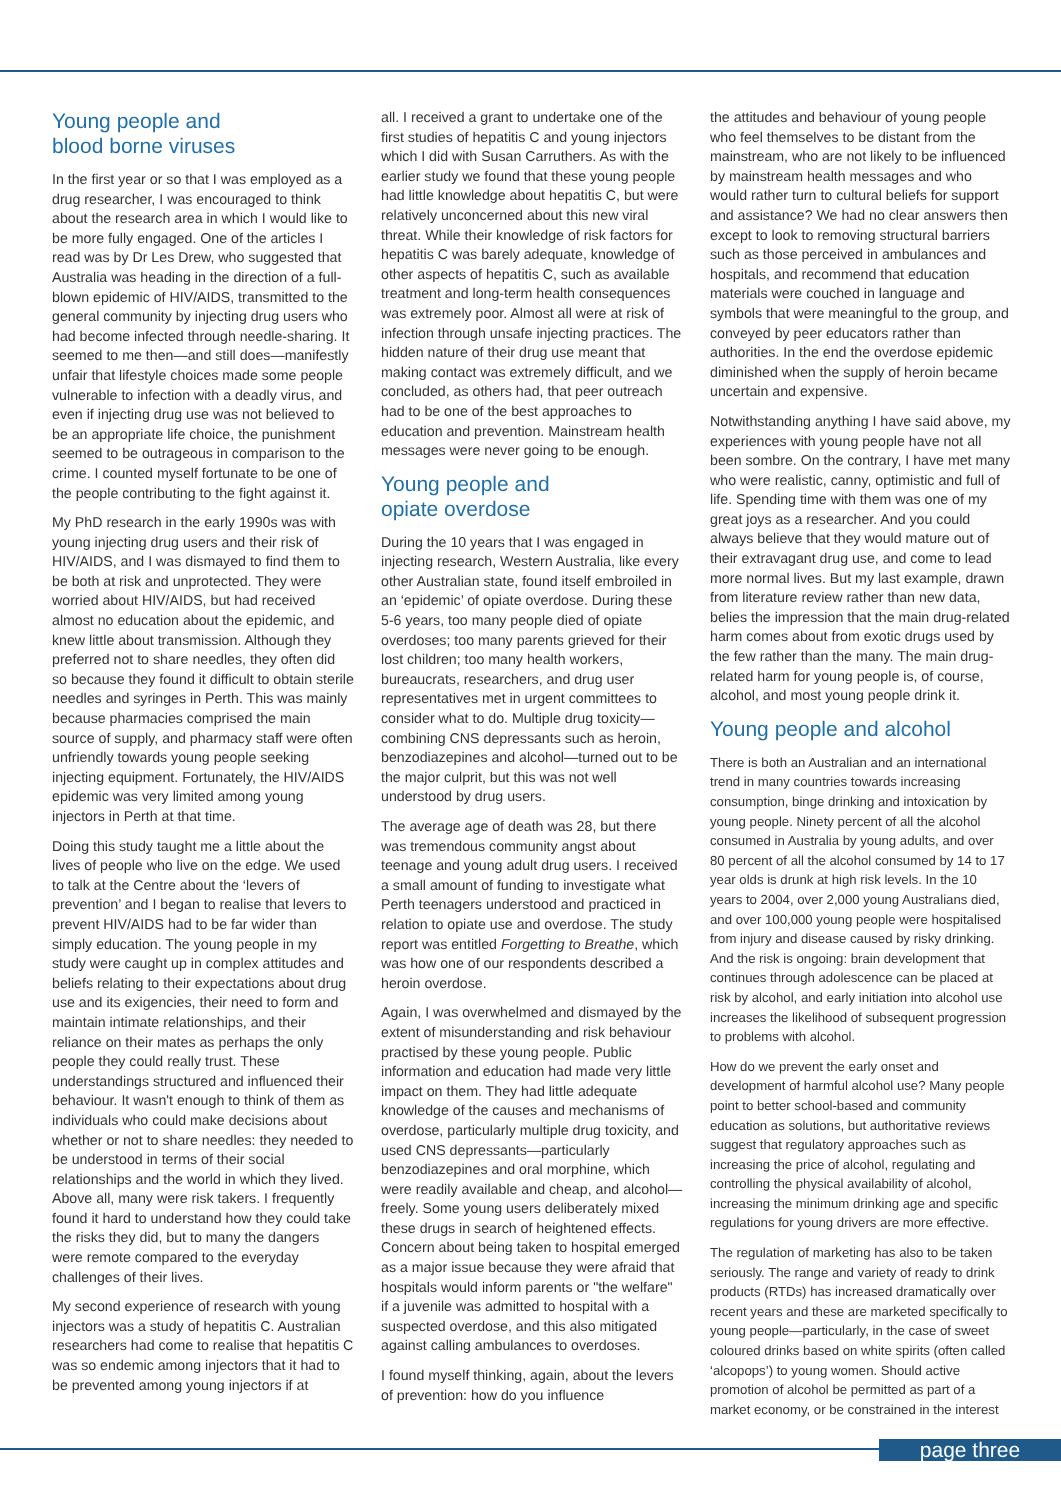Young people and
blood borne viruses
In the first year or so that I was employed as a drug researcher, I was encouraged to think about the research area in which I would like to be more fully engaged. One of the articles I read was by Dr Les Drew, who suggested that Australia was heading in the direction of a full-blown epidemic of HIV/AIDS, transmitted to the general community by injecting drug users who had become infected through needle-sharing. It seemed to me then—and still does—manifestly unfair that lifestyle choices made some people vulnerable to infection with a deadly virus, and even if injecting drug use was not believed to be an appropriate life choice, the punishment seemed to be outrageous in comparison to the crime. I counted myself fortunate to be one of the people contributing to the fight against it.
My PhD research in the early 1990s was with young injecting drug users and their risk of HIV/AIDS, and I was dismayed to find them to be both at risk and unprotected. They were worried about HIV/AIDS, but had received almost no education about the epidemic, and knew little about transmission. Although they preferred not to share needles, they often did so because they found it difficult to obtain sterile needles and syringes in Perth. This was mainly because pharmacies comprised the main source of supply, and pharmacy staff were often unfriendly towards young people seeking injecting equipment. Fortunately, the HIV/AIDS epidemic was very limited among young injectors in Perth at that time.
Doing this study taught me a little about the lives of people who live on the edge. We used to talk at the Centre about the ‘levers of prevention’ and I began to realise that levers to prevent HIV/AIDS had to be far wider than simply education. The young people in my study were caught up in complex attitudes and beliefs relating to their expectations about drug use and its exigencies, their need to form and maintain intimate relationships, and their reliance on their mates as perhaps the only people they could really trust. These understandings structured and influenced their behaviour. It wasn't enough to think of them as individuals who could make decisions about whether or not to share needles: they needed to be understood in terms of their social relationships and the world in which they lived. Above all, many were risk takers. I frequently found it hard to understand how they could take the risks they did, but to many the dangers were remote compared to the everyday challenges of their lives.
My second experience of research with young injectors was a study of hepatitis C. Australian researchers had come to realise that hepatitis C was so endemic among injectors that it had to be prevented among young injectors if at
all. I received a grant to undertake one of the first studies of hepatitis C and young injectors which I did with Susan Carruthers. As with the earlier study we found that these young people had little knowledge about hepatitis C, but were relatively unconcerned about this new viral threat. While their knowledge of risk factors for hepatitis C was barely adequate, knowledge of other aspects of hepatitis C, such as available treatment and long-term health consequences was extremely poor. Almost all were at risk of infection through unsafe injecting practices. The hidden nature of their drug use meant that making contact was extremely difficult, and we concluded, as others had, that peer outreach had to be one of the best approaches to education and prevention. Mainstream health messages were never going to be enough.
Young people and
opiate overdose
During the 10 years that I was engaged in injecting research, Western Australia, like every other Australian state, found itself embroiled in an ‘epidemic’ of opiate overdose. During these 5-6 years, too many people died of opiate overdoses; too many parents grieved for their lost children; too many health workers, bureaucrats, researchers, and drug user representatives met in urgent committees to consider what to do. Multiple drug toxicity—combining CNS depressants such as heroin, benzodiazepines and alcohol—turned out to be the major culprit, but this was not well understood by drug users.
The average age of death was 28, but there was tremendous community angst about teenage and young adult drug users. I received a small amount of funding to investigate what Perth teenagers understood and practiced in relation to opiate use and overdose. The study report was entitled Forgetting to Breathe, which was how one of our respondents described a heroin overdose.
Again, I was overwhelmed and dismayed by the extent of misunderstanding and risk behaviour practised by these young people. Public information and education had made very little impact on them. They had little adequate knowledge of the causes and mechanisms of overdose, particularly multiple drug toxicity, and used CNS depressants—particularly benzodiazepines and oral morphine, which were readily available and cheap, and alcohol—freely. Some young users deliberately mixed these drugs in search of heightened effects. Concern about being taken to hospital emerged as a major issue because they were afraid that hospitals would inform parents or "the welfare" if a juvenile was admitted to hospital with a suspected overdose, and this also mitigated against calling ambulances to overdoses.
I found myself thinking, again, about the levers of prevention: how do you influence
the attitudes and behaviour of young people who feel themselves to be distant from the mainstream, who are not likely to be influenced by mainstream health messages and who would rather turn to cultural beliefs for support and assistance? We had no clear answers then except to look to removing structural barriers such as those perceived in ambulances and hospitals, and recommend that education materials were couched in language and symbols that were meaningful to the group, and conveyed by peer educators rather than authorities. In the end the overdose epidemic diminished when the supply of heroin became uncertain and expensive.
Notwithstanding anything I have said above, my experiences with young people have not all been sombre. On the contrary, I have met many who were realistic, canny, optimistic and full of life. Spending time with them was one of my great joys as a researcher. And you could always believe that they would mature out of their extravagant drug use, and come to lead more normal lives. But my last example, drawn from literature review rather than new data, belies the impression that the main drug-related harm comes about from exotic drugs used by the few rather than the many. The main drug-related harm for young people is, of course, alcohol, and most young people drink it.
Young people and alcohol
There is both an Australian and an international trend in many countries towards increasing consumption, binge drinking and intoxication by young people. Ninety percent of all the alcohol consumed in Australia by young adults, and over 80 percent of all the alcohol consumed by 14 to 17 year olds is drunk at high risk levels. In the 10 years to 2004, over 2,000 young Australians died, and over 100,000 young people were hospitalised from injury and disease caused by risky drinking. And the risk is ongoing: brain development that continues through adolescence can be placed at risk by alcohol, and early initiation into alcohol use increases the likelihood of subsequent progression to problems with alcohol.
How do we prevent the early onset and development of harmful alcohol use? Many people point to better school-based and community education as solutions, but authoritative reviews suggest that regulatory approaches such as increasing the price of alcohol, regulating and controlling the physical availability of alcohol, increasing the minimum drinking age and specific regulations for young drivers are more effective.
The regulation of marketing has also to be taken seriously. The range and variety of ready to drink products (RTDs) has increased dramatically over recent years and these are marketed specifically to young people—particularly, in the case of sweet coloured drinks based on white spirits (often called ‘alcopops’) to young women. Should active promotion of alcohol be permitted as part of a market economy, or be constrained in the interest
page three